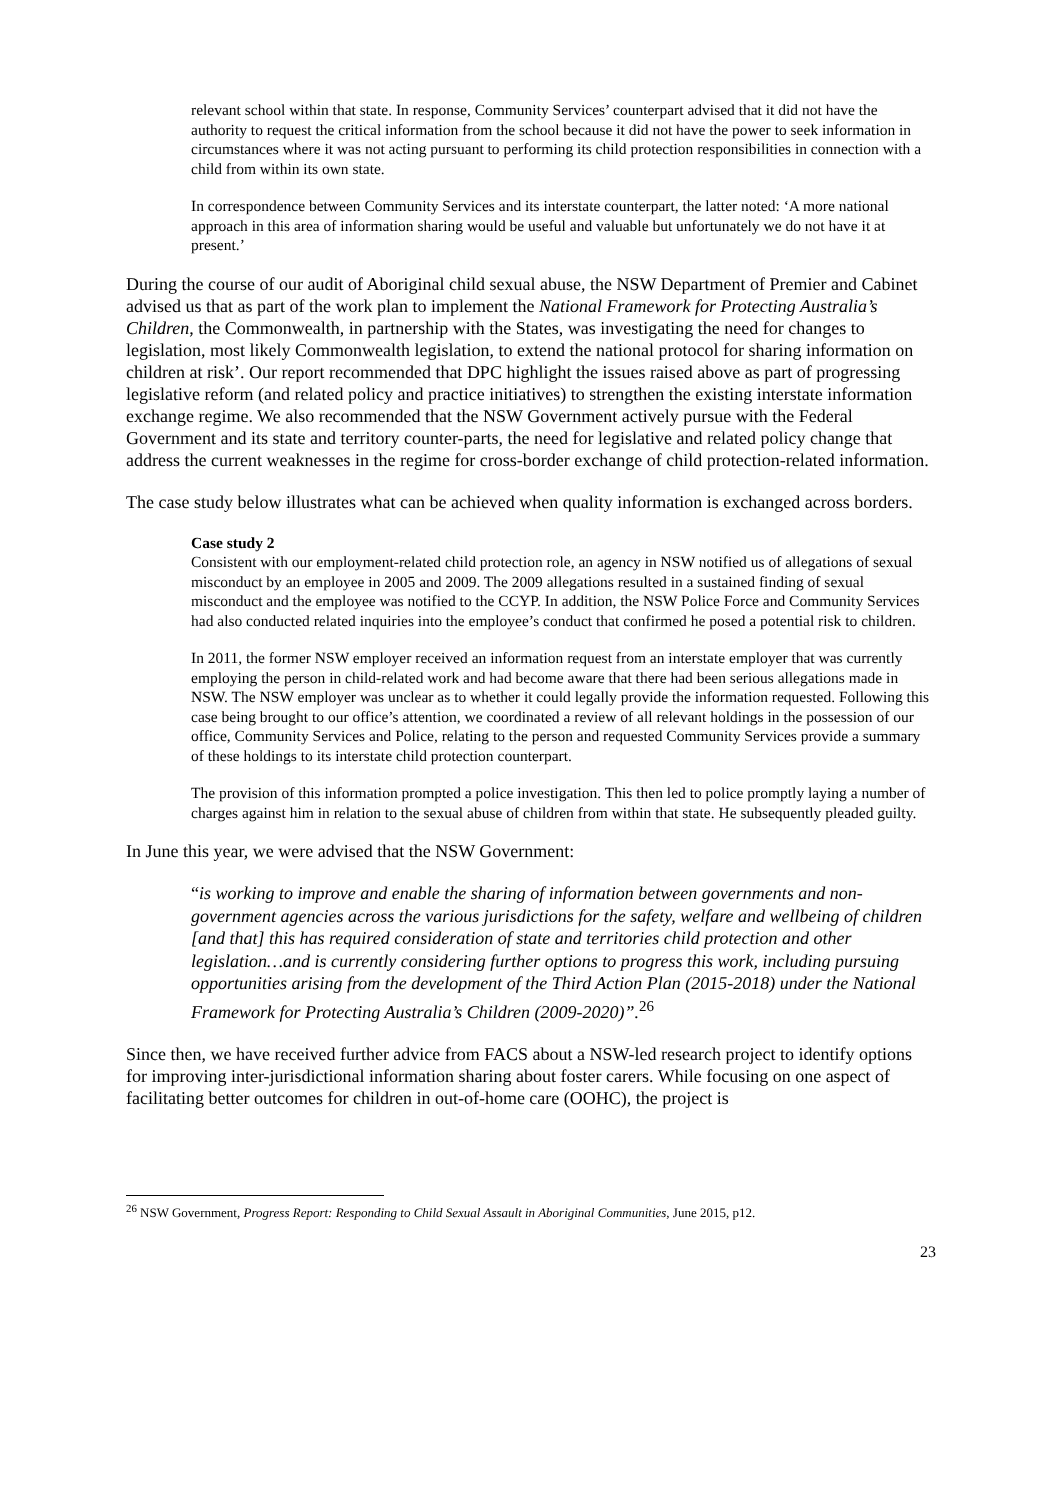relevant school within that state. In response, Community Services’ counterpart advised that it did not have the authority to request the critical information from the school because it did not have the power to seek information in circumstances where it was not acting pursuant to performing its child protection responsibilities in connection with a child from within its own state.
In correspondence between Community Services and its interstate counterpart, the latter noted: ‘A more national approach in this area of information sharing would be useful and valuable but unfortunately we do not have it at present.’
During the course of our audit of Aboriginal child sexual abuse, the NSW Department of Premier and Cabinet advised us that as part of the work plan to implement the National Framework for Protecting Australia’s Children, the Commonwealth, in partnership with the States, was investigating the need for changes to legislation, most likely Commonwealth legislation, to extend the national protocol for sharing information on children at risk’. Our report recommended that DPC highlight the issues raised above as part of progressing legislative reform (and related policy and practice initiatives) to strengthen the existing interstate information exchange regime. We also recommended that the NSW Government actively pursue with the Federal Government and its state and territory counter-parts, the need for legislative and related policy change that address the current weaknesses in the regime for cross-border exchange of child protection-related information.
The case study below illustrates what can be achieved when quality information is exchanged across borders.
Case study 2
Consistent with our employment-related child protection role, an agency in NSW notified us of allegations of sexual misconduct by an employee in 2005 and 2009. The 2009 allegations resulted in a sustained finding of sexual misconduct and the employee was notified to the CCYP. In addition, the NSW Police Force and Community Services had also conducted related inquiries into the employee’s conduct that confirmed he posed a potential risk to children.
In 2011, the former NSW employer received an information request from an interstate employer that was currently employing the person in child-related work and had become aware that there had been serious allegations made in NSW. The NSW employer was unclear as to whether it could legally provide the information requested. Following this case being brought to our office’s attention, we coordinated a review of all relevant holdings in the possession of our office, Community Services and Police, relating to the person and requested Community Services provide a summary of these holdings to its interstate child protection counterpart.
The provision of this information prompted a police investigation. This then led to police promptly laying a number of charges against him in relation to the sexual abuse of children from within that state. He subsequently pleaded guilty.
In June this year, we were advised that the NSW Government:
“is working to improve and enable the sharing of information between governments and non-government agencies across the various jurisdictions for the safety, welfare and wellbeing of children [and that] this has required consideration of state and territories child protection and other legislation…and is currently considering further options to progress this work, including pursuing opportunities arising from the development of the Third Action Plan (2015-2018) under the National Framework for Protecting Australia’s Children (2009-2020)”.<sup>26</sup>
Since then, we have received further advice from FACS about a NSW-led research project to identify options for improving inter-jurisdictional information sharing about foster carers. While focusing on one aspect of facilitating better outcomes for children in out-of-home care (OOHC), the project is
<sup>26</sup> NSW Government, Progress Report: Responding to Child Sexual Assault in Aboriginal Communities, June 2015, p12.
23